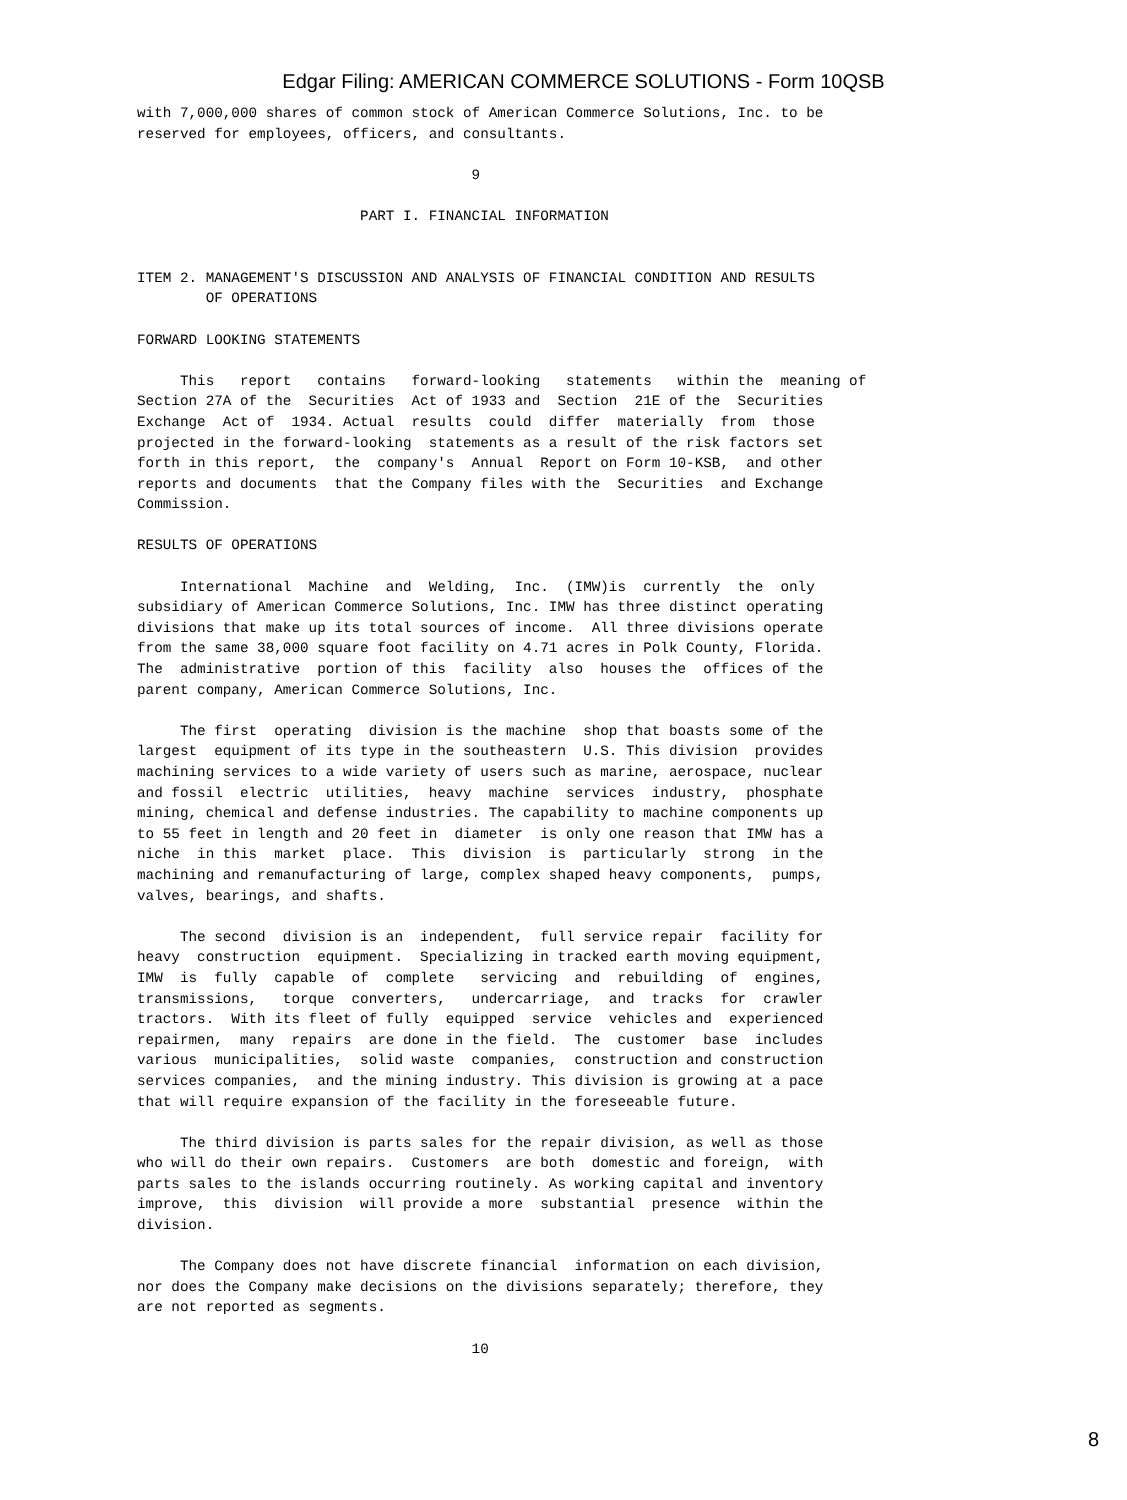Edgar Filing: AMERICAN COMMERCE SOLUTIONS - Form 10QSB
with 7,000,000 shares of common stock of American Commerce Solutions, Inc. to be
reserved for employees, officers, and consultants.

                                       9

                          PART I. FINANCIAL INFORMATION


ITEM 2. MANAGEMENT'S DISCUSSION AND ANALYSIS OF FINANCIAL CONDITION AND RESULTS
        OF OPERATIONS

FORWARD LOOKING STATEMENTS

     This   report   contains   forward-looking   statements   within the  meaning of
Section 27A of the  Securities  Act of 1933 and  Section  21E of the  Securities
Exchange  Act of  1934. Actual  results  could  differ  materially  from  those
projected in the forward-looking  statements as a result of the risk factors set
forth in this report,  the  company's  Annual  Report on Form 10-KSB,  and other
reports and documents  that the Company files with the  Securities  and Exchange
Commission.

RESULTS OF OPERATIONS

     International  Machine  and  Welding,  Inc.  (IMW)is  currently  the  only
subsidiary of American Commerce Solutions, Inc. IMW has three distinct operating
divisions that make up its total sources of income.  All three divisions operate
from the same 38,000 square foot facility on 4.71 acres in Polk County, Florida.
The  administrative  portion of this  facility  also  houses the  offices of the
parent company, American Commerce Solutions, Inc.

     The first  operating  division is the machine  shop that boasts some of the
largest  equipment of its type in the southeastern  U.S. This division  provides
machining services to a wide variety of users such as marine, aerospace, nuclear
and fossil  electric  utilities,  heavy  machine  services  industry,  phosphate
mining, chemical and defense industries. The capability to machine components up
to 55 feet in length and 20 feet in  diameter  is only one reason that IMW has a
niche  in this  market  place.  This  division  is  particularly  strong  in the
machining and remanufacturing of large, complex shaped heavy components,  pumps,
valves, bearings, and shafts.

     The second  division is an  independent,  full service repair  facility for
heavy  construction  equipment.  Specializing in tracked earth moving equipment,
IMW  is  fully  capable  of  complete   servicing  and  rebuilding  of  engines,
transmissions,   torque  converters,   undercarriage,  and  tracks  for  crawler
tractors.  With its fleet of fully  equipped  service  vehicles and  experienced
repairmen,  many  repairs  are done in the field.  The  customer  base  includes
various  municipalities,  solid waste  companies,  construction and construction
services companies,  and the mining industry. This division is growing at a pace
that will require expansion of the facility in the foreseeable future.

     The third division is parts sales for the repair division, as well as those
who will do their own repairs.  Customers  are both  domestic and foreign,  with
parts sales to the islands occurring routinely. As working capital and inventory
improve,  this  division  will provide a more  substantial  presence  within the
division.

     The Company does not have discrete financial  information on each division,
nor does the Company make decisions on the divisions separately; therefore, they
are not reported as segments.

                                       10
8